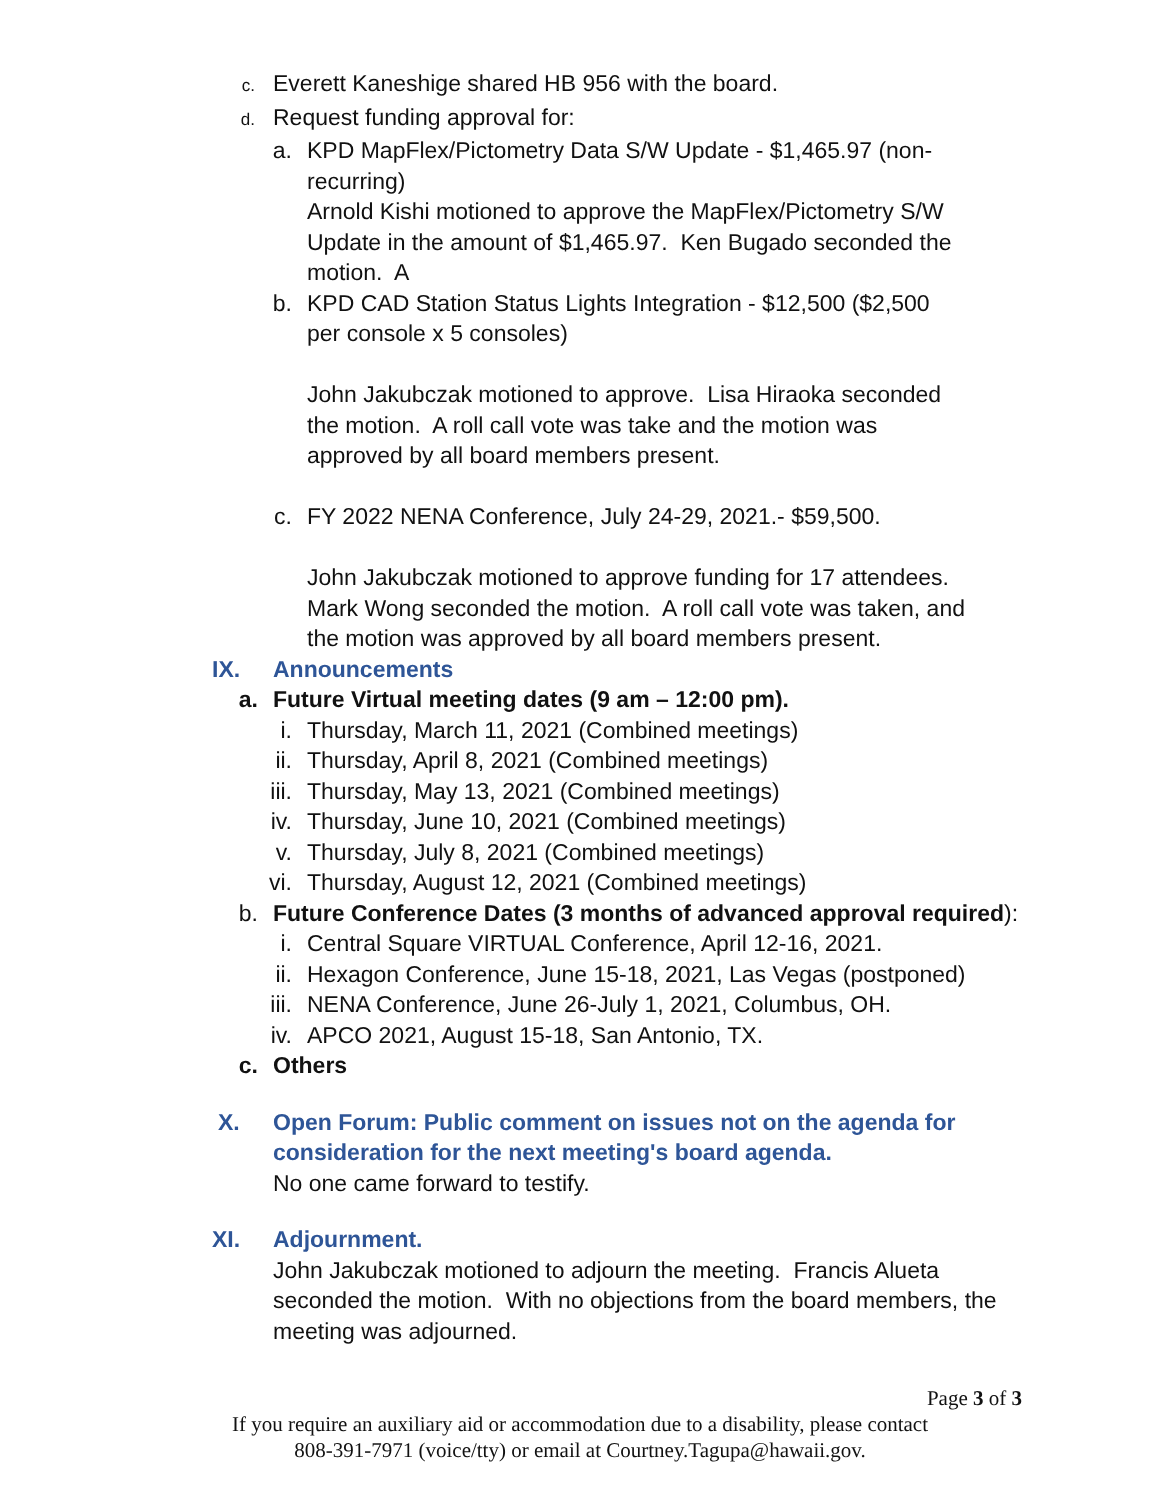c. Everett Kaneshige shared HB 956 with the board.
d. Request funding approval for:
a. KPD MapFlex/Pictometry Data S/W Update - $1,465.97 (non-recurring)
Arnold Kishi motioned to approve the MapFlex/Pictometry S/W Update in the amount of $1,465.97. Ken Bugado seconded the motion. A
b. KPD CAD Station Status Lights Integration - $12,500 ($2,500 per console x 5 consoles)
John Jakubczak motioned to approve. Lisa Hiraoka seconded the motion. A roll call vote was take and the motion was approved by all board members present.
c. FY 2022 NENA Conference, July 24-29, 2021.- $59,500.
John Jakubczak motioned to approve funding for 17 attendees. Mark Wong seconded the motion. A roll call vote was taken, and the motion was approved by all board members present.
IX. Announcements
a. Future Virtual meeting dates (9 am – 12:00 pm).
i. Thursday, March 11, 2021 (Combined meetings)
ii. Thursday, April 8, 2021 (Combined meetings)
iii. Thursday, May 13, 2021 (Combined meetings)
iv. Thursday, June 10, 2021 (Combined meetings)
v. Thursday, July 8, 2021 (Combined meetings)
vi. Thursday, August 12, 2021 (Combined meetings)
b. Future Conference Dates (3 months of advanced approval required):
i. Central Square VIRTUAL Conference, April 12-16, 2021.
ii. Hexagon Conference, June 15-18, 2021, Las Vegas (postponed)
iii. NENA Conference, June 26-July 1, 2021, Columbus, OH.
iv. APCO 2021, August 15-18, San Antonio, TX.
c. Others
X. Open Forum: Public comment on issues not on the agenda for consideration for the next meeting's board agenda.
No one came forward to testify.
XI. Adjournment.
John Jakubczak motioned to adjourn the meeting. Francis Alueta seconded the motion. With no objections from the board members, the meeting was adjourned.
Page 3 of 3
If you require an auxiliary aid or accommodation due to a disability, please contact
808-391-7971 (voice/tty) or email at Courtney.Tagupa@hawaii.gov.